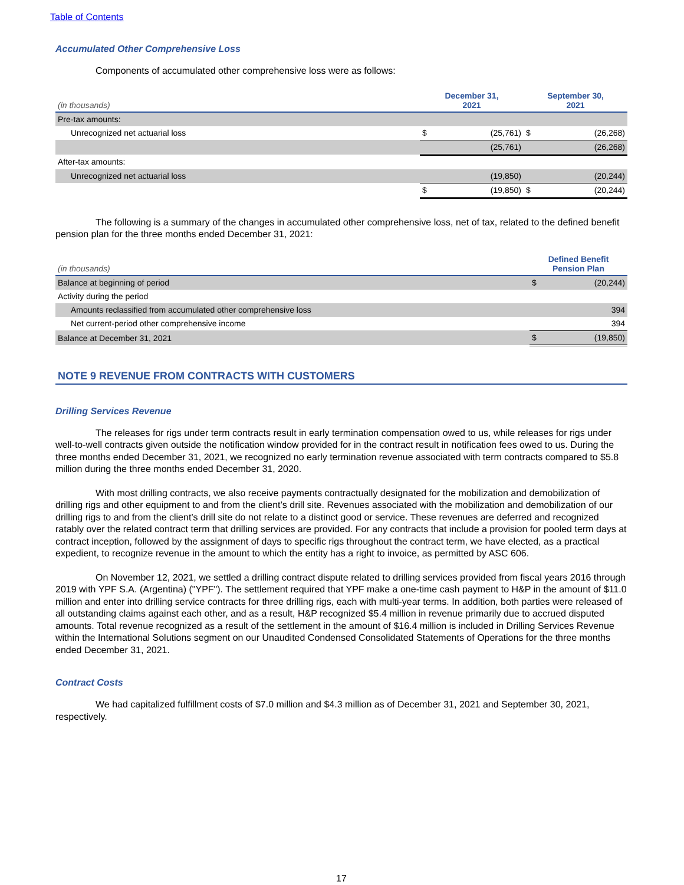Table of Contents
Accumulated Other Comprehensive Loss
Components of accumulated other comprehensive loss were as follows:
| (in thousands) | December 31, 2021 | | September 30, 2021 | |
| --- | --- | --- | --- | --- |
| Pre-tax amounts: | | | | |
| Unrecognized net actuarial loss | $ | (25,761) | $ | (26,268) |
| | | (25,761) | | (26,268) |
| After-tax amounts: | | | | |
| Unrecognized net actuarial loss | | (19,850) | | (20,244) |
| | $ | (19,850) | $ | (20,244) |
The following is a summary of the changes in accumulated other comprehensive loss, net of tax, related to the defined benefit pension plan for the three months ended December 31, 2021:
| (in thousands) | Defined Benefit Pension Plan | |
| --- | --- | --- |
| Balance at beginning of period | $ | (20,244) |
| Activity during the period | | |
| Amounts reclassified from accumulated other comprehensive loss | | 394 |
| Net current-period other comprehensive income | | 394 |
| Balance at December 31, 2021 | $ | (19,850) |
NOTE 9 REVENUE FROM CONTRACTS WITH CUSTOMERS
Drilling Services Revenue
The releases for rigs under term contracts result in early termination compensation owed to us, while releases for rigs under well-to-well contracts given outside the notification window provided for in the contract result in notification fees owed to us. During the three months ended December 31, 2021, we recognized no early termination revenue associated with term contracts compared to $5.8 million during the three months ended December 31, 2020.
With most drilling contracts, we also receive payments contractually designated for the mobilization and demobilization of drilling rigs and other equipment to and from the client’s drill site. Revenues associated with the mobilization and demobilization of our drilling rigs to and from the client’s drill site do not relate to a distinct good or service. These revenues are deferred and recognized ratably over the related contract term that drilling services are provided. For any contracts that include a provision for pooled term days at contract inception, followed by the assignment of days to specific rigs throughout the contract term, we have elected, as a practical expedient, to recognize revenue in the amount to which the entity has a right to invoice, as permitted by ASC 606.
On November 12, 2021, we settled a drilling contract dispute related to drilling services provided from fiscal years 2016 through 2019 with YPF S.A. (Argentina) ("YPF"). The settlement required that YPF make a one-time cash payment to H&P in the amount of $11.0 million and enter into drilling service contracts for three drilling rigs, each with multi-year terms. In addition, both parties were released of all outstanding claims against each other, and as a result, H&P recognized $5.4 million in revenue primarily due to accrued disputed amounts. Total revenue recognized as a result of the settlement in the amount of $16.4 million is included in Drilling Services Revenue within the International Solutions segment on our Unaudited Condensed Consolidated Statements of Operations for the three months ended December 31, 2021.
Contract Costs
We had capitalized fulfillment costs of $7.0 million and $4.3 million as of December 31, 2021 and September 30, 2021, respectively.
17